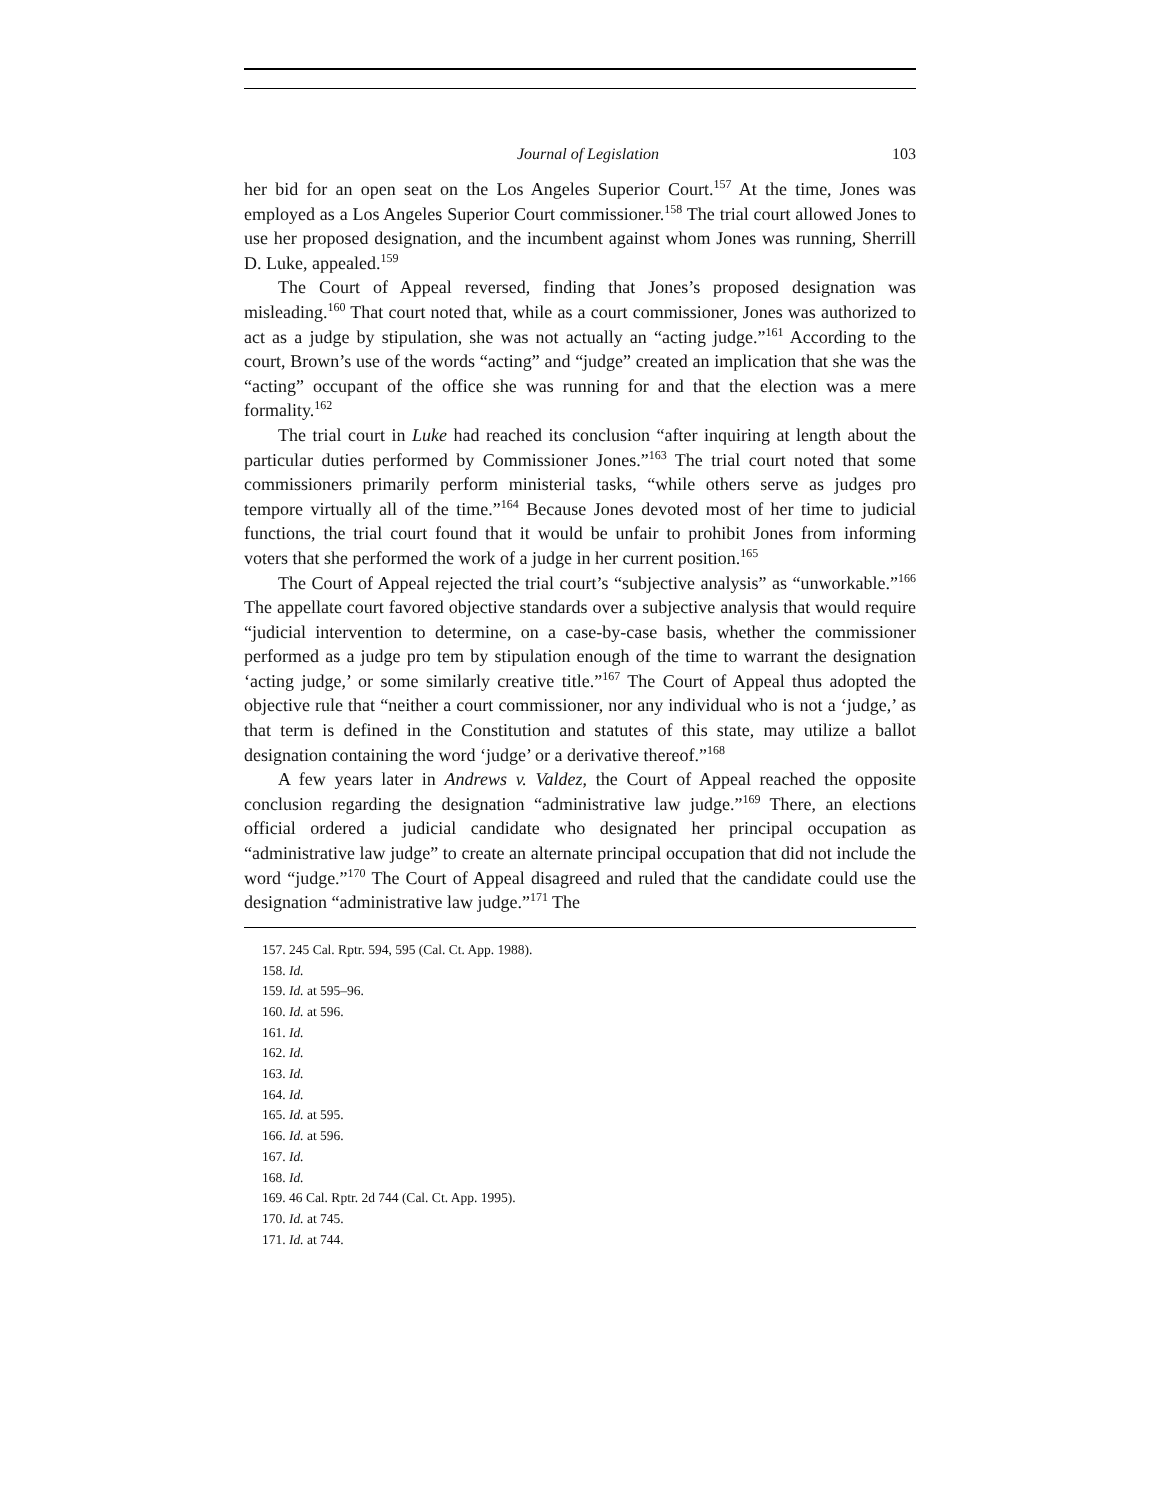Journal of Legislation 103
her bid for an open seat on the Los Angeles Superior Court.<sup>157</sup> At the time, Jones was employed as a Los Angeles Superior Court commissioner.<sup>158</sup> The trial court allowed Jones to use her proposed designation, and the incumbent against whom Jones was running, Sherrill D. Luke, appealed.<sup>159</sup>
The Court of Appeal reversed, finding that Jones’s proposed designation was misleading.<sup>160</sup> That court noted that, while as a court commissioner, Jones was authorized to act as a judge by stipulation, she was not actually an “acting judge.”<sup>161</sup> According to the court, Brown’s use of the words “acting” and “judge” created an implication that she was the “acting” occupant of the office she was running for and that the election was a mere formality.<sup>162</sup>
The trial court in Luke had reached its conclusion “after inquiring at length about the particular duties performed by Commissioner Jones.”<sup>163</sup> The trial court noted that some commissioners primarily perform ministerial tasks, “while others serve as judges pro tempore virtually all of the time.”<sup>164</sup> Because Jones devoted most of her time to judicial functions, the trial court found that it would be unfair to prohibit Jones from informing voters that she performed the work of a judge in her current position.<sup>165</sup>
The Court of Appeal rejected the trial court’s “subjective analysis” as “unworkable.”<sup>166</sup> The appellate court favored objective standards over a subjective analysis that would require “judicial intervention to determine, on a case-by-case basis, whether the commissioner performed as a judge pro tem by stipulation enough of the time to warrant the designation ‘acting judge,’ or some similarly creative title.”<sup>167</sup> The Court of Appeal thus adopted the objective rule that “neither a court commissioner, nor any individual who is not a ‘judge,’ as that term is defined in the Constitution and statutes of this state, may utilize a ballot designation containing the word ‘judge’ or a derivative thereof.”<sup>168</sup>
A few years later in Andrews v. Valdez, the Court of Appeal reached the opposite conclusion regarding the designation “administrative law judge.”<sup>169</sup> There, an elections official ordered a judicial candidate who designated her principal occupation as “administrative law judge” to create an alternate principal occupation that did not include the word “judge.”<sup>170</sup> The Court of Appeal disagreed and ruled that the candidate could use the designation “administrative law judge.”<sup>171</sup> The
157. 245 Cal. Rptr. 594, 595 (Cal. Ct. App. 1988).
158. Id.
159. Id. at 595–96.
160. Id. at 596.
161. Id.
162. Id.
163. Id.
164. Id.
165. Id. at 595.
166. Id. at 596.
167. Id.
168. Id.
169. 46 Cal. Rptr. 2d 744 (Cal. Ct. App. 1995).
170. Id. at 745.
171. Id. at 744.